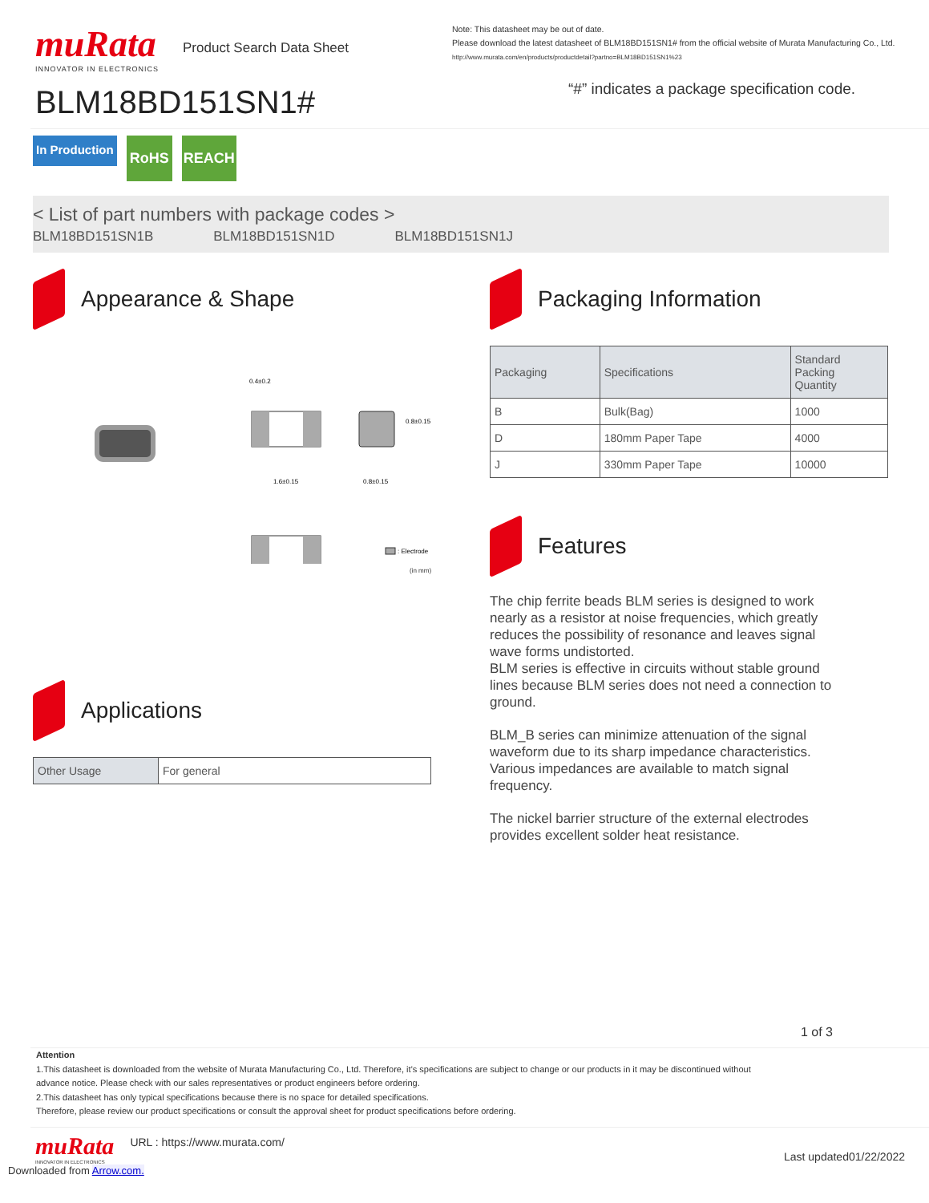muRata
INNOVATOR IN ELECTRONICS
Product Search Data Sheet
BLM18BD151SN1#
Note: This datasheet may be out of date.
Please download the latest datasheet of BLM18BD151SN1# from the official website of Murata Manufacturing Co., Ltd.
http://www.murata.com/en/products/productdetail?partno=BLM18BD151SN1%23
“#” indicates a package specification code.
In Production
RoHS REACH
< List of part numbers with package codes >
BLM18BD151SN1B BLM18BD151SN1D BLM18BD151SN1J
Appearance & Shape
0.4±0.2
1.6±0.15
0.8±0.15
0.8±0.15
: Electrode
(in mm)
Applications
| Other Usage | For general |
Packaging Information
| Packaging | Specifications | Standard Packing Quantity |
| --- | --- | --- |
| B | Bulk(Bag) | 1000 |
| D | 180mm Paper Tape | 4000 |
| J | 330mm Paper Tape | 10000 |
Features
The chip ferrite beads BLM series is designed to work nearly as a resistor at noise frequencies, which greatly reduces the possibility of resonance and leaves signal wave forms undistorted.
BLM series is effective in circuits without stable ground lines because BLM series does not need a connection to ground.
BLM_B series can minimize attenuation of the signal waveform due to its sharp impedance characteristics. Various impedances are available to match signal frequency.
The nickel barrier structure of the external electrodes provides excellent solder heat resistance.
1 of 3
Attention
1.This datasheet is downloaded from the website of Murata Manufacturing Co., Ltd. Therefore, it’s specifications are subject to change or our products in it may be discontinued without advance notice. Please check with our sales representatives or product engineers before ordering.
2.This datasheet has only typical specifications because there is no space for detailed specifications.
Therefore, please review our product specifications or consult the approval sheet for product specifications before ordering.
muRata
INNOVATOR IN ELECTRONICS
URL : https://www.murata.com/
Last updated01/22/2022
Downloaded from Arrow.com.